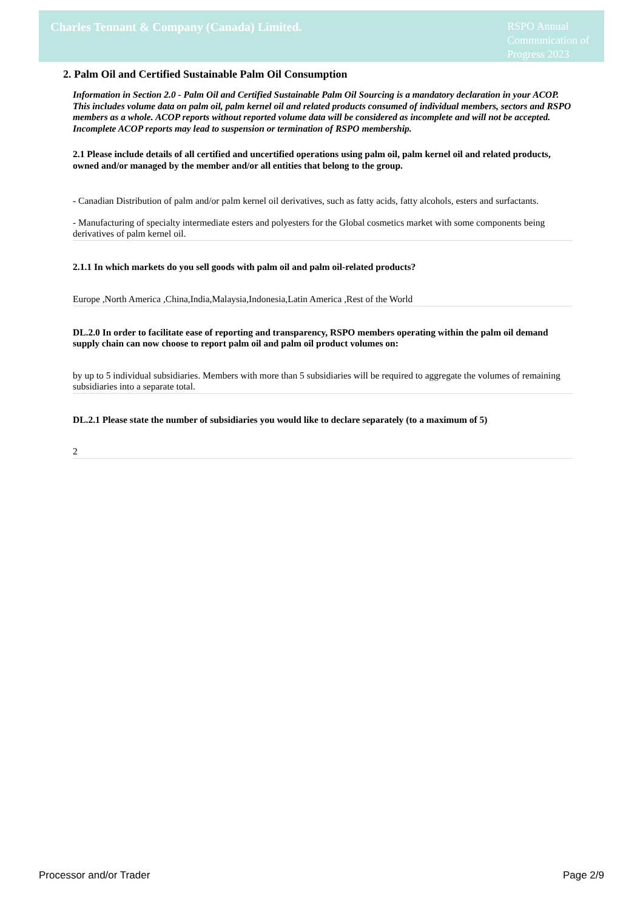Charles Tennant & Company (Canada) Limited.
RSPO Annual Communication of Progress 2023
2. Palm Oil and Certified Sustainable Palm Oil Consumption
Information in Section 2.0 - Palm Oil and Certified Sustainable Palm Oil Sourcing is a mandatory declaration in your ACOP. This includes volume data on palm oil, palm kernel oil and related products consumed of individual members, sectors and RSPO members as a whole. ACOP reports without reported volume data will be considered as incomplete and will not be accepted. Incomplete ACOP reports may lead to suspension or termination of RSPO membership.
2.1 Please include details of all certified and uncertified operations using palm oil, palm kernel oil and related products, owned and/or managed by the member and/or all entities that belong to the group.
- Canadian Distribution of palm and/or palm kernel oil derivatives, such as fatty acids, fatty alcohols, esters and surfactants.
- Manufacturing of specialty intermediate esters and polyesters for the Global cosmetics market with some components being derivatives of palm kernel oil.
2.1.1 In which markets do you sell goods with palm oil and palm oil-related products?
Europe ,North America ,China,India,Malaysia,Indonesia,Latin America ,Rest of the World
DL.2.0 In order to facilitate ease of reporting and transparency, RSPO members operating within the palm oil demand supply chain can now choose to report palm oil and palm oil product volumes on:
by up to 5 individual subsidiaries. Members with more than 5 subsidiaries will be required to aggregate the volumes of remaining subsidiaries into a separate total.
DL.2.1 Please state the number of subsidiaries you would like to declare separately (to a maximum of 5)
2
Processor and/or Trader Page 2/9